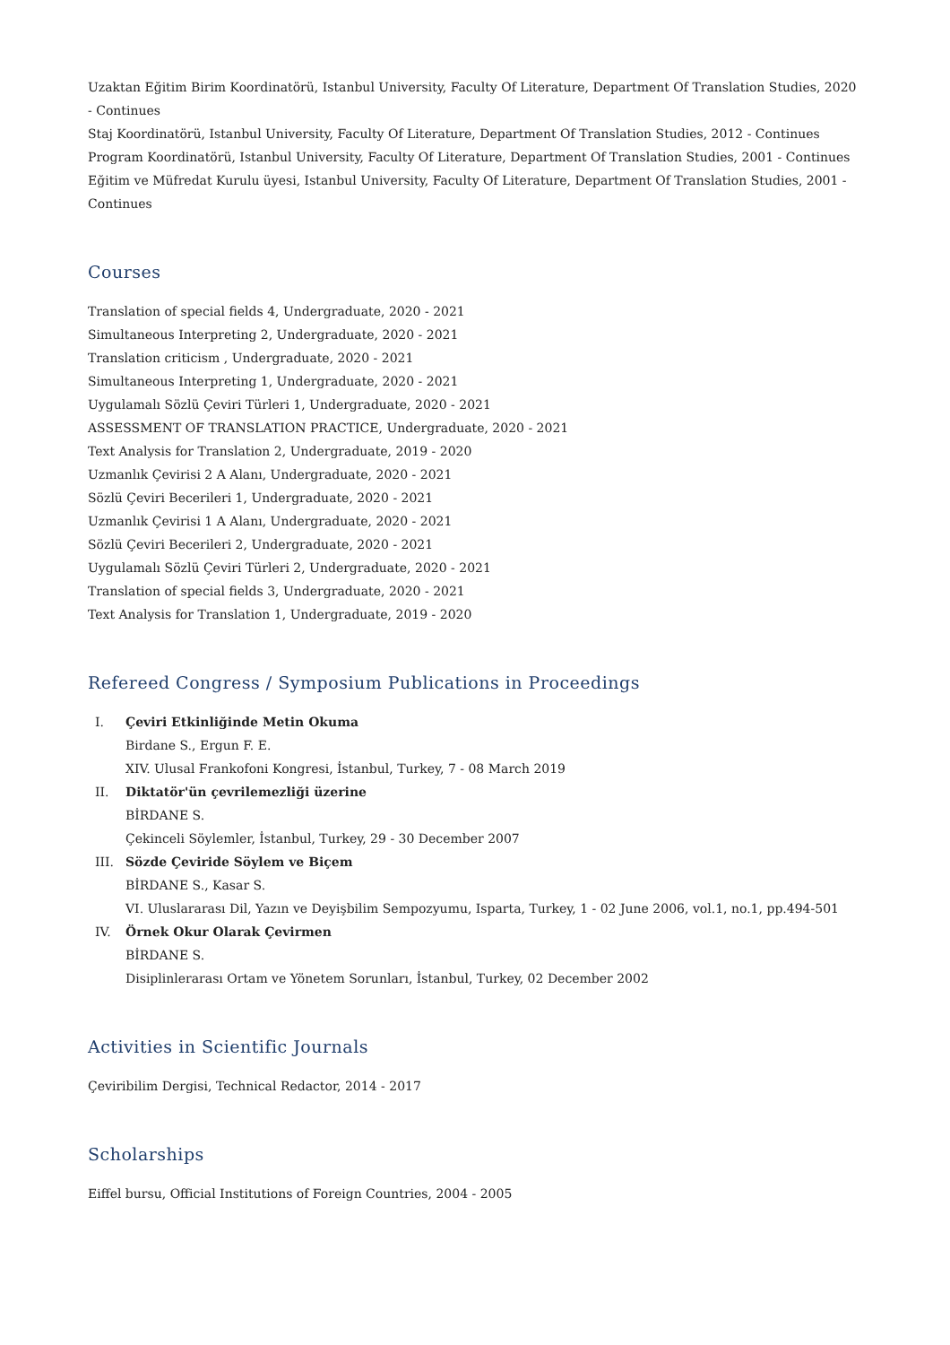Uzaktan Eğitim Birim Koordinatörü, Istanbul University, Faculty Of Literature, Department Of Translation Studies, 2020 - Continues
Staj Koordinatörü, Istanbul University, Faculty Of Literature, Department Of Translation Studies, 2012 - Continues
Program Koordinatörü, Istanbul University, Faculty Of Literature, Department Of Translation Studies, 2001 - Continues
Eğitim ve Müfredat Kurulu üyesi, Istanbul University, Faculty Of Literature, Department Of Translation Studies, 2001 - Continues
Courses
Translation of special fields 4, Undergraduate, 2020 - 2021
Simultaneous Interpreting 2, Undergraduate, 2020 - 2021
Translation criticism , Undergraduate, 2020 - 2021
Simultaneous Interpreting 1, Undergraduate, 2020 - 2021
Uygulamalı Sözlü Çeviri Türleri 1, Undergraduate, 2020 - 2021
ASSESSMENT OF TRANSLATION PRACTICE, Undergraduate, 2020 - 2021
Text Analysis for Translation 2, Undergraduate, 2019 - 2020
Uzmanlık Çevirisi 2 A Alanı, Undergraduate, 2020 - 2021
Sözlü Çeviri Becerileri 1, Undergraduate, 2020 - 2021
Uzmanlık Çevirisi 1 A Alanı, Undergraduate, 2020 - 2021
Sözlü Çeviri Becerileri 2, Undergraduate, 2020 - 2021
Uygulamalı Sözlü Çeviri Türleri 2, Undergraduate, 2020 - 2021
Translation of special fields 3, Undergraduate, 2020 - 2021
Text Analysis for Translation 1, Undergraduate, 2019 - 2020
Refereed Congress / Symposium Publications in Proceedings
I.
Çeviri Etkinliğinde Metin Okuma
Birdane S., Ergun F. E.
XIV. Ulusal Frankofoni Kongresi, İstanbul, Turkey, 7 - 08 March 2019
II.
Diktatör'ün çevrilemezliği üzerine
BİRDANE S.
Çekinceli Söylemler, İstanbul, Turkey, 29 - 30 December 2007
III.
Sözde Çeviride Söylem ve Biçem
BİRDANE S., Kasar S.
VI. Uluslararası Dil, Yazın ve Deyişbilim Sempozyumu, Isparta, Turkey, 1 - 02 June 2006, vol.1, no.1, pp.494-501
IV.
Örnek Okur Olarak Çevirmen
BİRDANE S.
Disiplinlerarası Ortam ve Yönetem Sorunları, İstanbul, Turkey, 02 December 2002
Activities in Scientific Journals
Çeviribilim Dergisi, Technical Redactor, 2014 - 2017
Scholarships
Eiffel bursu, Official Institutions of Foreign Countries, 2004 - 2005